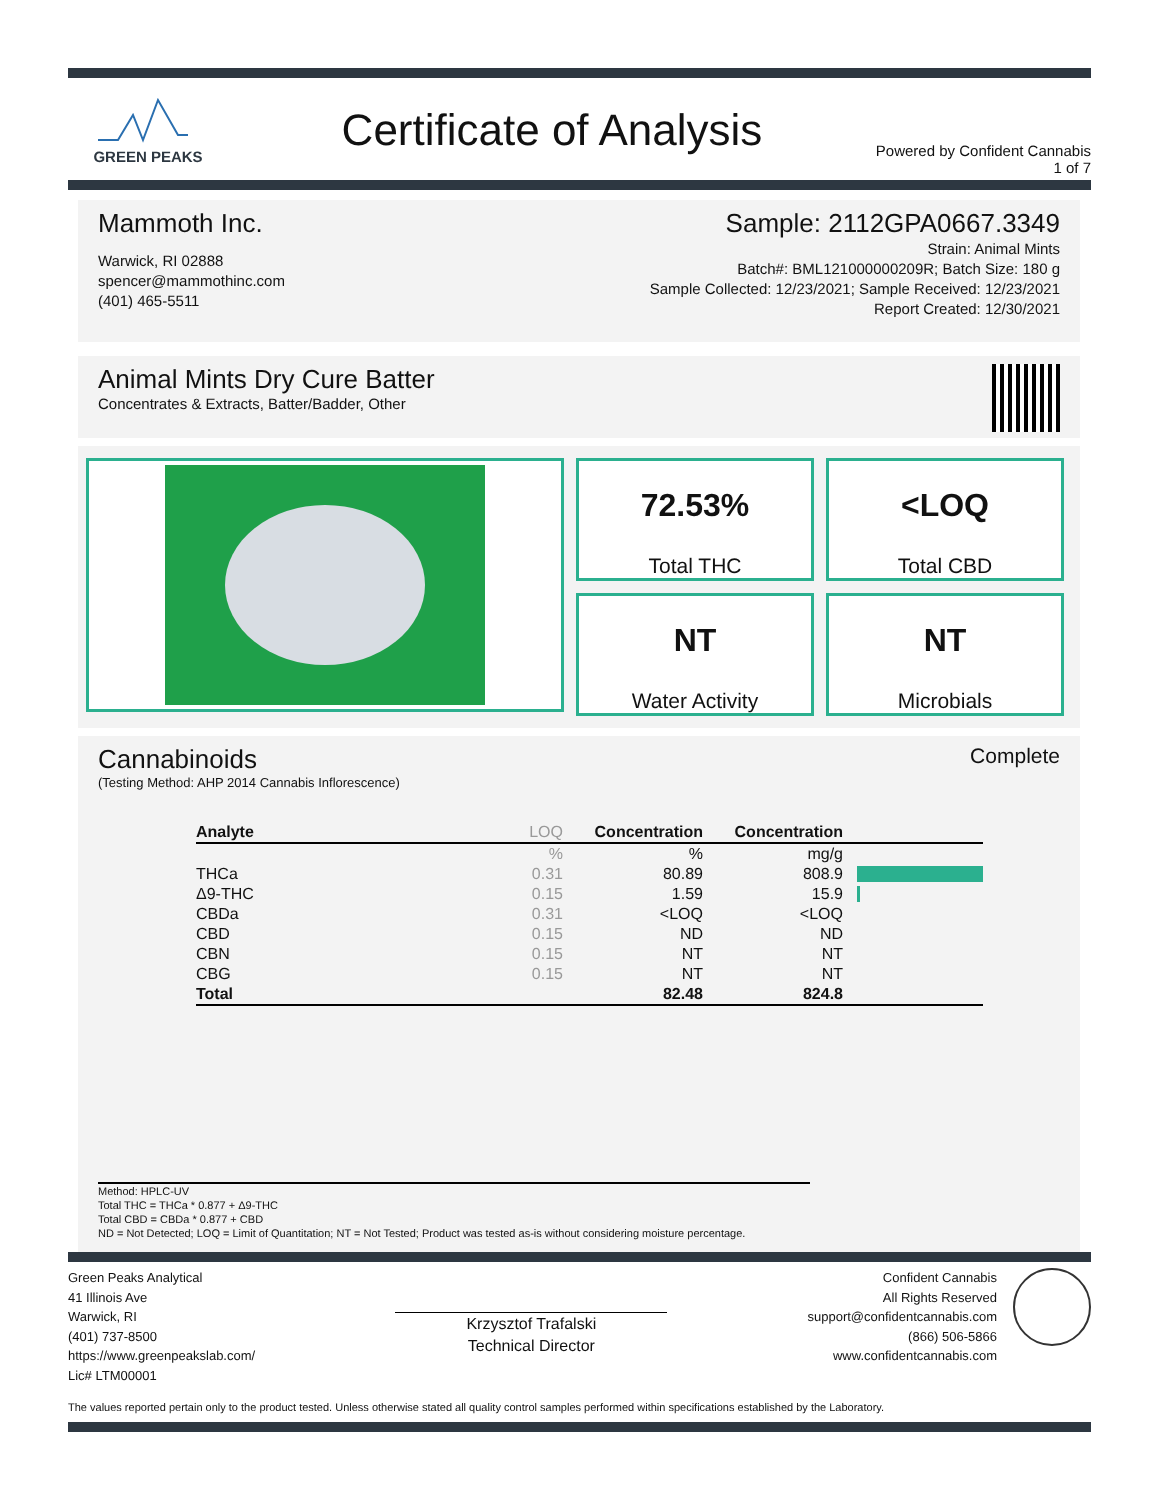GREEN PEAKS
Certificate of Analysis
Powered by Confident Cannabis
1 of 7
Mammoth Inc.
Warwick, RI 02888
spencer@mammothinc.com
(401) 465-5511
Sample: 2112GPA0667.3349
Strain: Animal Mints
Batch#: BML121000000209R; Batch Size: 180 g
Sample Collected: 12/23/2021; Sample Received: 12/23/2021
Report Created: 12/30/2021
Animal Mints Dry Cure Batter
Concentrates & Extracts, Batter/Badder, Other
72.53%
Total THC
<LOQ
Total CBD
NT
Water Activity
NT
Microbials
Cannabinoids
Complete
(Testing Method: AHP 2014 Cannabis Inflorescence)
| Analyte | LOQ | Concentration | Concentration | |
| --- | --- | --- | --- | --- |
| | % | % | mg/g | |
| THCa | 0.31 | 80.89 | 808.9 | |
| Δ9-THC | 0.15 | 1.59 | 15.9 | |
| CBDa | 0.31 | <LOQ | <LOQ | |
| CBD | 0.15 | ND | ND | |
| CBN | 0.15 | NT | NT | |
| CBG | 0.15 | NT | NT | |
| Total | | 82.48 | 824.8 | |
Method: HPLC-UV
Total THC = THCa * 0.877 + Δ9-THC
Total CBD = CBDa * 0.877 + CBD
ND = Not Detected; LOQ = Limit of Quantitation; NT = Not Tested; Product was tested as-is without considering moisture percentage.
Green Peaks Analytical
41 Illinois Ave
Warwick, RI
(401) 737-8500
https://www.greenpeakslab.com/
Lic# LTM00001
Krzysztof Trafalski
Technical Director
Confident Cannabis
All Rights Reserved
support@confidentcannabis.com
(866) 506-5866
www.confidentcannabis.com
The values reported pertain only to the product tested. Unless otherwise stated all quality control samples performed within specifications established by the Laboratory.